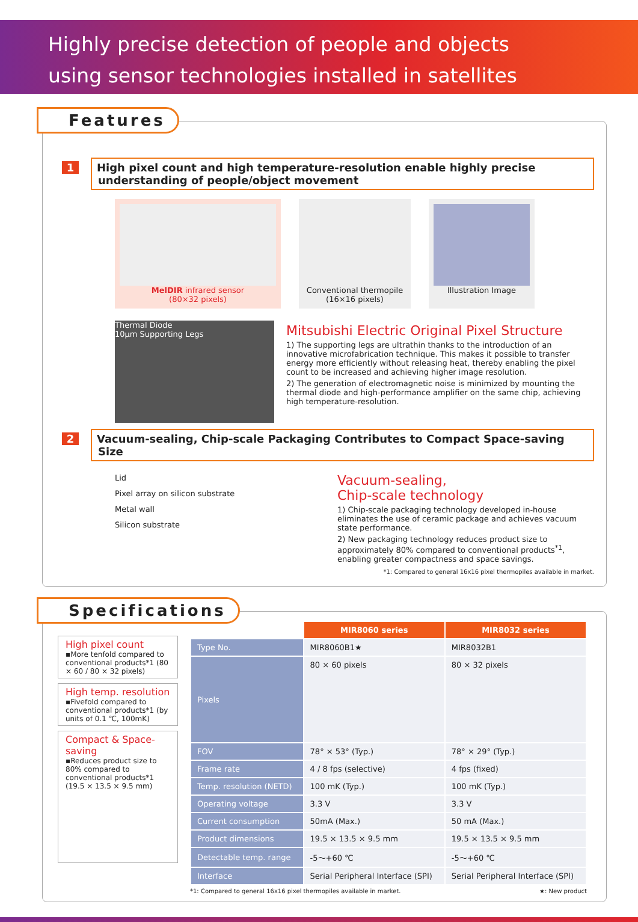Highly precise detection of people and objects
using sensor technologies installed in satellites
Features
1 High pixel count and high temperature-resolution enable highly precise understanding of people/object movement
MelDIR infrared sensor
(80×32 pixels)
Conventional thermopile
(16×16 pixels)
Illustration Image
Thermal Diode
10μm Supporting Legs
Mitsubishi Electric Original Pixel Structure
1) The supporting legs are ultrathin thanks to the introduction of an innovative microfabrication technique. This makes it possible to transfer energy more efficiently without releasing heat, thereby enabling the pixel count to be increased and achieving higher image resolution.
2) The generation of electromagnetic noise is minimized by mounting the thermal diode and high-performance amplifier on the same chip, achieving high temperature-resolution.
2 Vacuum-sealing, Chip-scale Packaging Contributes to Compact Space-saving Size
Lid
Pixel array on silicon substrate
Metal wall
Silicon substrate
Vacuum-sealing,
Chip-scale technology
1) Chip-scale packaging technology developed in-house eliminates the use of ceramic package and achieves vacuum state performance.
2) New packaging technology reduces product size to approximately 80% compared to conventional products<sup>*1</sup>, enabling greater compactness and space savings.
*1: Compared to general 16x16 pixel thermopiles available in market.
Specifications
High pixel count
▪More tenfold compared to conventional products*1 (80 × 60 / 80 × 32 pixels)
High temp. resolution
▪Fivefold compared to conventional products*1 (by units of 0.1 ℃, 100mK)
Compact & Space-saving
▪Reduces product size to 80% compared to conventional products*1 (19.5 × 13.5 × 9.5 mm)
| | MIR8060 series | MIR8032 series |
| Type No. | MIR8060B1★ | MIR8032B1 |
| Pixels | 80 × 60 pixels | 80 × 32 pixels |
| FOV | 78° × 53° (Typ.) | 78° × 29° (Typ.) |
| Frame rate | 4 / 8 fps (selective) | 4 fps (fixed) |
| Temp. resolution (NETD) | 100 mK (Typ.) | 100 mK (Typ.) |
| Operating voltage | 3.3 V | 3.3 V |
| Current consumption | 50mA (Max.) | 50 mA (Max.) |
| Product dimensions | 19.5 × 13.5 × 9.5 mm | 19.5 × 13.5 × 9.5 mm |
| Detectable temp. range | -5～+60 ℃ | -5～+60 ℃ |
| Interface | Serial Peripheral Interface (SPI) | Serial Peripheral Interface (SPI) |
*1: Compared to general 16x16 pixel thermopiles available in market. ★: New product